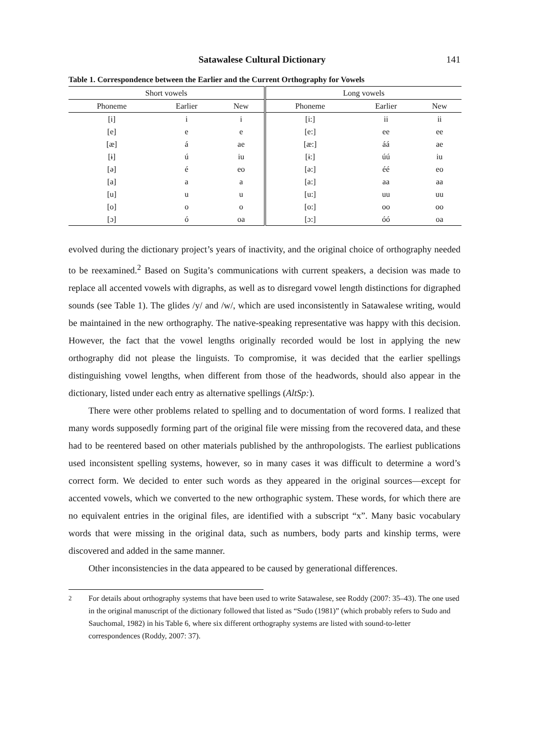Satawalese Cultural Dictionary 141
Table 1. Correspondence between the Earlier and the Current Orthography for Vowels
| Short vowels | | | Long vowels | | |
| --- | --- | --- | --- | --- | --- |
| Phoneme | Earlier | New | Phoneme | Earlier | New |
| [i] | i | i | [i:] | ii | ii |
| [e] | e | e | [e:] | ee | ee |
| [æ] | á | ae | [æ:] | áá | ae |
| [ɨ] | ú | iu | [ɨ:] | úú | iu |
| [ə] | é | eo | [ə:] | éé | eo |
| [a] | a | a | [a:] | aa | aa |
| [u] | u | u | [u:] | uu | uu |
| [o] | o | o | [o:] | oo | oo |
| [ɔ] | ó | oa | [ɔ:] | óó | oa |
evolved during the dictionary project’s years of inactivity, and the original choice of orthography needed to be reexamined.<sup>2</sup> Based on Sugita’s communications with current speakers, a decision was made to replace all accented vowels with digraphs, as well as to disregard vowel length distinctions for digraphed sounds (see Table 1). The glides /y/ and /w/, which are used inconsistently in Satawalese writing, would be maintained in the new orthography. The native-speaking representative was happy with this decision. However, the fact that the vowel lengths originally recorded would be lost in applying the new orthography did not please the linguists. To compromise, it was decided that the earlier spellings distinguishing vowel lengths, when different from those of the headwords, should also appear in the dictionary, listed under each entry as alternative spellings (AltSp:).
There were other problems related to spelling and to documentation of word forms. I realized that many words supposedly forming part of the original file were missing from the recovered data, and these had to be reentered based on other materials published by the anthropologists. The earliest publications used inconsistent spelling systems, however, so in many cases it was difficult to determine a word’s correct form. We decided to enter such words as they appeared in the original sources—except for accented vowels, which we converted to the new orthographic system. These words, for which there are no equivalent entries in the original files, are identified with a subscript “x”. Many basic vocabulary words that were missing in the original data, such as numbers, body parts and kinship terms, were discovered and added in the same manner.
Other inconsistencies in the data appeared to be caused by generational differences.
<sup>2</sup> For details about orthography systems that have been used to write Satawalese, see Roddy (2007: 35–43). The one used in the original manuscript of the dictionary followed that listed as “Sudo (1981)” (which probably refers to Sudo and Sauchomal, 1982) in his Table 6, where six different orthography systems are listed with sound-to-letter correspondences (Roddy, 2007: 37).